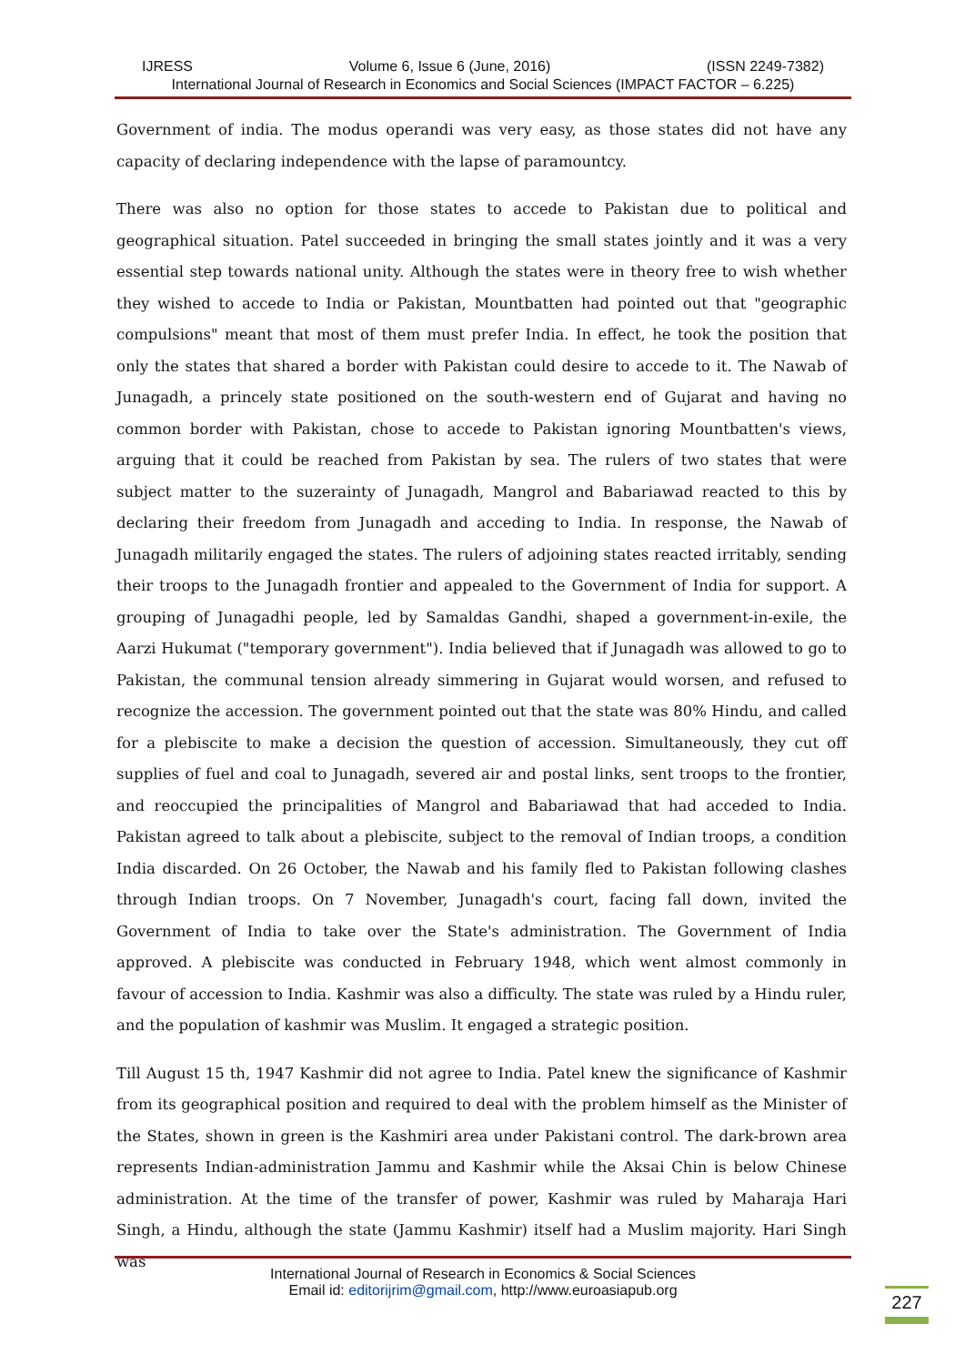IJRESS Volume 6, Issue 6 (June, 2016) (ISSN 2249-7382)
International Journal of Research in Economics and Social Sciences (IMPACT FACTOR – 6.225)
Government of india. The modus operandi was very easy, as those states did not have any capacity of declaring independence with the lapse of paramountcy.
There was also no option for those states to accede to Pakistan due to political and geographical situation. Patel succeeded in bringing the small states jointly and it was a very essential step towards national unity. Although the states were in theory free to wish whether they wished to accede to India or Pakistan, Mountbatten had pointed out that "geographic compulsions" meant that most of them must prefer India. In effect, he took the position that only the states that shared a border with Pakistan could desire to accede to it. The Nawab of Junagadh, a princely state positioned on the south-western end of Gujarat and having no common border with Pakistan, chose to accede to Pakistan ignoring Mountbatten's views, arguing that it could be reached from Pakistan by sea. The rulers of two states that were subject matter to the suzerainty of Junagadh, Mangrol and Babariawad reacted to this by declaring their freedom from Junagadh and acceding to India. In response, the Nawab of Junagadh militarily engaged the states. The rulers of adjoining states reacted irritably, sending their troops to the Junagadh frontier and appealed to the Government of India for support. A grouping of Junagadhi people, led by Samaldas Gandhi, shaped a government-in-exile, the Aarzi Hukumat ("temporary government"). India believed that if Junagadh was allowed to go to Pakistan, the communal tension already simmering in Gujarat would worsen, and refused to recognize the accession. The government pointed out that the state was 80% Hindu, and called for a plebiscite to make a decision the question of accession. Simultaneously, they cut off supplies of fuel and coal to Junagadh, severed air and postal links, sent troops to the frontier, and reoccupied the principalities of Mangrol and Babariawad that had acceded to India. Pakistan agreed to talk about a plebiscite, subject to the removal of Indian troops, a condition India discarded. On 26 October, the Nawab and his family fled to Pakistan following clashes through Indian troops. On 7 November, Junagadh's court, facing fall down, invited the Government of India to take over the State's administration. The Government of India approved. A plebiscite was conducted in February 1948, which went almost commonly in favour of accession to India. Kashmir was also a difficulty. The state was ruled by a Hindu ruler, and the population of kashmir was Muslim. It engaged a strategic position.
Till August 15 th, 1947 Kashmir did not agree to India. Patel knew the significance of Kashmir from its geographical position and required to deal with the problem himself as the Minister of the States, shown in green is the Kashmiri area under Pakistani control. The dark-brown area represents Indian-administration Jammu and Kashmir while the Aksai Chin is below Chinese administration. At the time of the transfer of power, Kashmir was ruled by Maharaja Hari Singh, a Hindu, although the state (Jammu Kashmir) itself had a Muslim majority. Hari Singh was
International Journal of Research in Economics & Social Sciences
Email id: editorijrim@gmail.com, http://www.euroasiapub.org
227